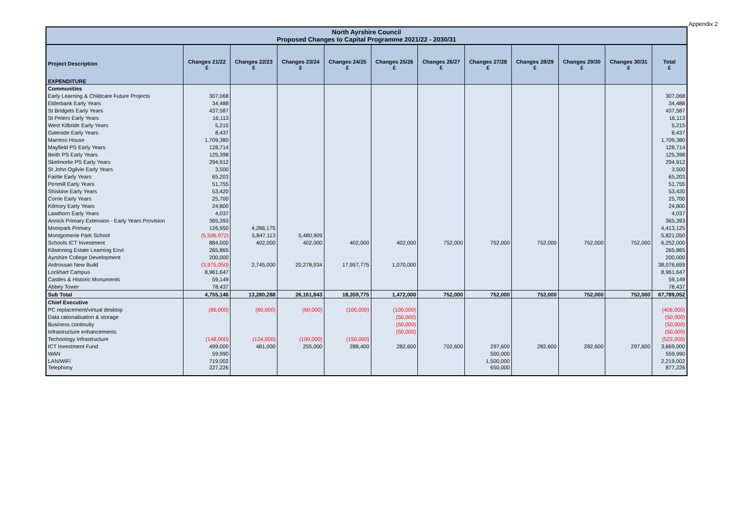Appendix 2
| North Ayrshire Council Proposed Changes to Capital Programme 2021/22 - 2030/31 | | | | | | | | | | | |
| --- | --- | --- | --- | --- | --- | --- | --- | --- | --- | --- | --- |
| Project Description EXPENDITURE | Changes 21/22 £ | Changes 22/23 £ | Changes 23/24 £ | Changes 24/25 £ | Changes 25/26 £ | Changes 26/27 £ | Changes 27/28 £ | Changes 28/29 £ | Changes 29/30 £ | Changes 30/31 £ | Total £ |
| Communities | | | | | | | | | | | |
| Early Learning & Childcare Future Projects | 307,068 | | | | | | | | | | 307,068 |
| Elderbank Early Years | 34,488 | | | | | | | | | | 34,488 |
| St Bridgets Early Years | 437,587 | | | | | | | | | | 437,587 |
| St Peters Early Years | 16,113 | | | | | | | | | | 16,113 |
| West Kilbride Early Years | 5,215 | | | | | | | | | | 5,215 |
| Gateside Early Years | 8,437 | | | | | | | | | | 8,437 |
| Marress House | 1,709,380 | | | | | | | | | | 1,709,380 |
| Mayfield PS Early Years | 128,714 | | | | | | | | | | 128,714 |
| Beith PS Early Years | 125,398 | | | | | | | | | | 125,398 |
| Skelmorlie PS Early Years | 294,912 | | | | | | | | | | 294,912 |
| St John Ogilvie Early Years | 3,500 | | | | | | | | | | 3,500 |
| Fairlie Early Years | 65,203 | | | | | | | | | | 65,203 |
| Pirnmill Early Years | 51,755 | | | | | | | | | | 51,755 |
| Shiskine Early Years | 53,420 | | | | | | | | | | 53,420 |
| Corrie Early Years | 25,700 | | | | | | | | | | 25,700 |
| Kilmory Early Years | 24,800 | | | | | | | | | | 24,800 |
| Lawthorn Early Years | 4,037 | | | | | | | | | | 4,037 |
| Annick Primary Extension - Early Years Provision | 365,393 | | | | | | | | | | 365,393 |
| Moorpark Primary | 126,950 | 4,286,175 | | | | | | | | | 4,413,125 |
| Montgomerie Park School | (5,506,972) | 5,847,113 | 5,480,909 | | | | | | | | 5,821,050 |
| Schools ICT Investment | 884,000 | 402,000 | 402,000 | 402,000 | 402,000 | 752,000 | 752,000 | 752,000 | 752,000 | 752,000 | 6,252,000 |
| Kilwinning Estate Learning Envt | 265,865 | | | | | | | | | | 265,865 |
| Ayrshire College Development | 200,000 | | | | | | | | | | 200,000 |
| Ardrossan New Build | (3,975,050) | 2,745,000 | 20,278,934 | 17,957,775 | 1,070,000 | | | | | | 38,076,659 |
| Lockhart Campus | 8,961,647 | | | | | | | | | | 8,961,647 |
| Castles & Historic Monuments | 59,149 | | | | | | | | | | 59,149 |
| Abbey Tower | 78,437 | | | | | | | | | | 78,437 |
| Sub Total | 4,755,146 | 13,280,288 | 26,161,843 | 18,359,775 | 1,472,000 | 752,000 | 752,000 | 752,000 | 752,000 | 752,000 | 67,789,052 |
| Chief Executive | | | | | | | | | | | |
| PC replacement/virtual desktop | (86,000) | (60,000) | (60,000) | (100,000) | (100,000) | | | | | | (406,000) |
| Data rationalisation & storage | | | | | (50,000) | | | | | | (50,000) |
| Business continuity | | | | | (50,000) | | | | | | (50,000) |
| Infrastructure enhancements | | | | | (50,000) | | | | | | (50,000) |
| Technology Infrastructure | (148,000) | (124,000) | (100,000) | (150,000) | | | | | | | (522,000) |
| ICT Investment Fund | 499,000 | 481,000 | 255,000 | 288,400 | 282,600 | 702,600 | 297,600 | 282,600 | 282,600 | 297,600 | 3,669,000 |
| WAN | 59,990 | | | | | | 500,000 | | | | 559,990 |
| LAN/WiFi | 719,002 | | | | | | 1,500,000 | | | | 2,219,002 |
| Telephony | 227,226 | | | | | | 650,000 | | | | 877,226 |